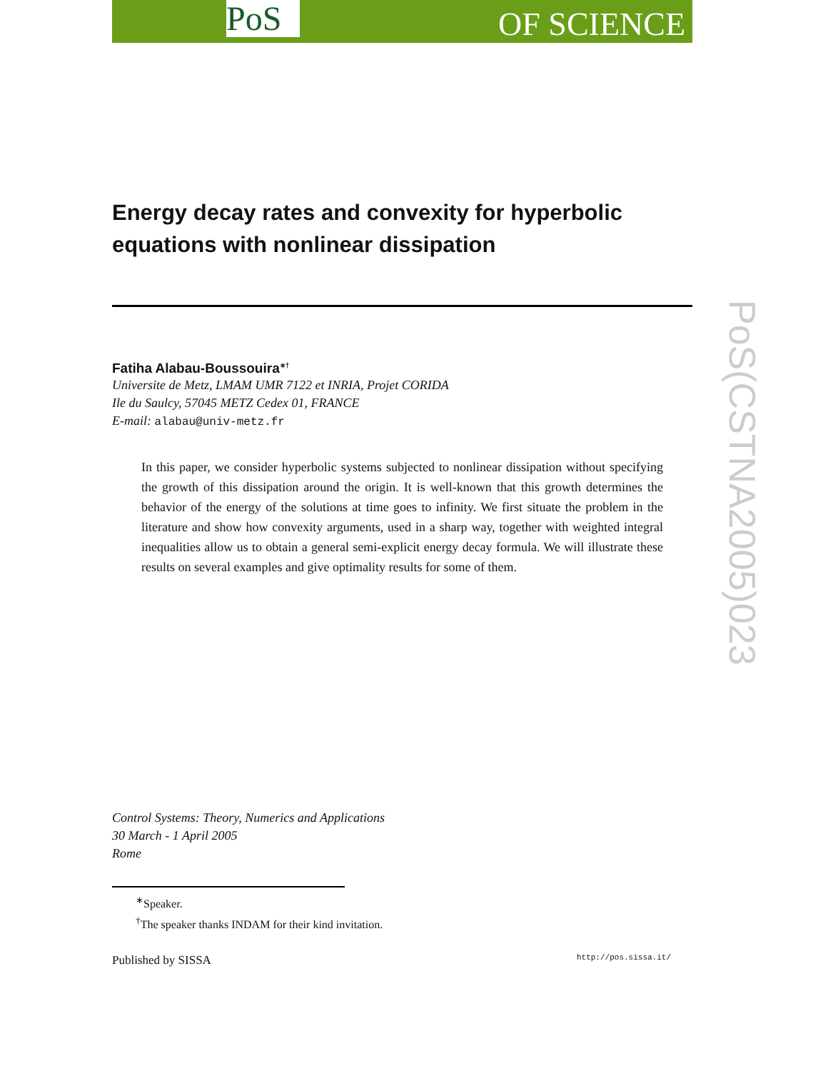PoS OF SCIENCE
PoS(CSTNA2005)023
Energy decay rates and convexity for hyperbolic equations with nonlinear dissipation
Fatiha Alabau-Boussouira<sup>∗†</sup>
Universite de Metz, LMAM UMR 7122 et INRIA, Projet CORIDA
Ile du Saulcy, 57045 METZ Cedex 01, FRANCE
E-mail: alabau@univ-metz.fr
In this paper, we consider hyperbolic systems subjected to nonlinear dissipation without specifying the growth of this dissipation around the origin. It is well-known that this growth determines the behavior of the energy of the solutions at time goes to infinity. We first situate the problem in the literature and show how convexity arguments, used in a sharp way, together with weighted integral inequalities allow us to obtain a general semi-explicit energy decay formula. We will illustrate these results on several examples and give optimality results for some of them.
Control Systems: Theory, Numerics and Applications
30 March - 1 April 2005
Rome
<sup>∗</sup>Speaker.
<sup>†</sup> The speaker thanks INDAM for their kind invitation.
Published by SISSA http://pos.sissa.it/